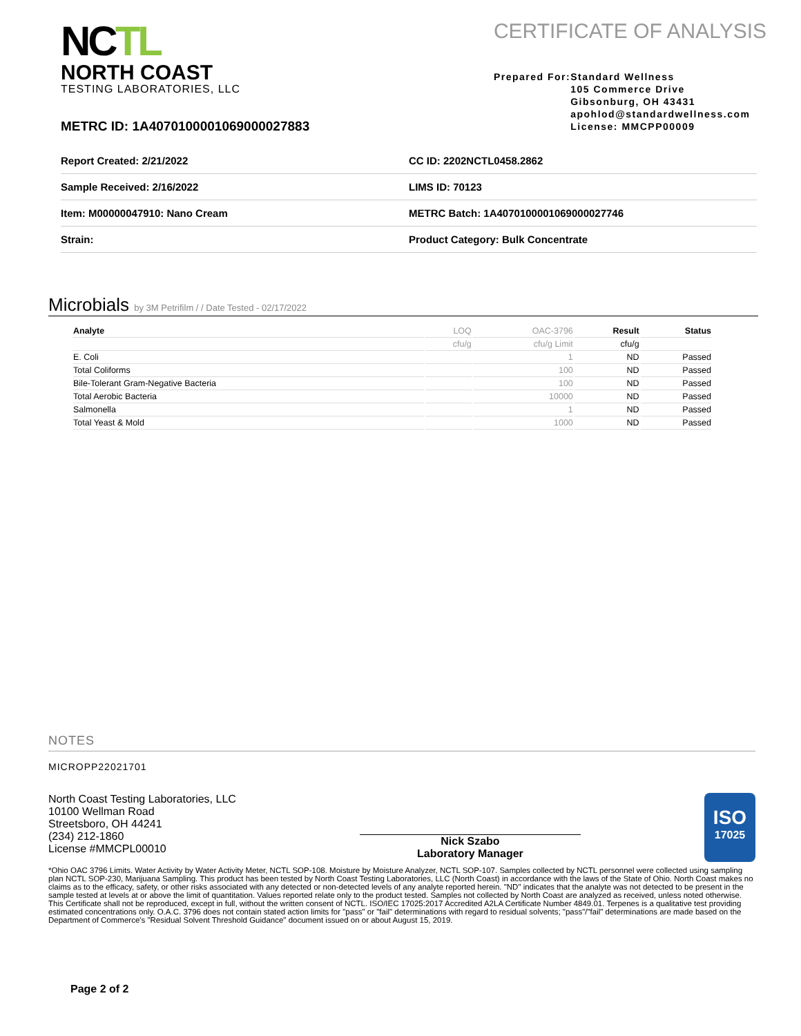NCTL
NORTH COAST
TESTING LABORATORIES, LLC
CERTIFICATE OF ANALYSIS
Prepared For: Standard Wellness
105 Commerce Drive
Gibsonburg, OH 43431
apohlod@standardwellness.com
License: MMCPP00009
METRC ID: 1A4070100001069000027883
| Report Created: 2/21/2022 | CC ID: 2202NCTL0458.2862 |
| Sample Received: 2/16/2022 | LIMS ID: 70123 |
| Item: M00000047910: Nano Cream | METRC Batch: 1A4070100001069000027746 |
| Strain: | Product Category: Bulk Concentrate |
Microbials by 3M Petrifilm / / Date Tested - 02/17/2022
| Analyte | LOQ | OAC-3796 | Result | Status |
| --- | --- | --- | --- | --- |
| | cfu/g | cfu/g Limit | cfu/g | |
| E. Coli | | 1 | ND | Passed |
| Total Coliforms | | 100 | ND | Passed |
| Bile-Tolerant Gram-Negative Bacteria | | 100 | ND | Passed |
| Total Aerobic Bacteria | | 10000 | ND | Passed |
| Salmonella | | 1 | ND | Passed |
| Total Yeast & Mold | | 1000 | ND | Passed |
NOTES
MICROPP22021701
North Coast Testing Laboratories, LLC
10100 Wellman Road
Streetsboro, OH 44241
(234) 212-1860
License #MMCPL00010
Nick Szabo
Laboratory Manager
ISO
17025
*Ohio OAC 3796 Limits. Water Activity by Water Activity Meter, NCTL SOP-108. Moisture by Moisture Analyzer, NCTL SOP-107. Samples collected by NCTL personnel were collected using sampling plan NCTL SOP-230, Marijuana Sampling. This product has been tested by North Coast Testing Laboratories, LLC (North Coast) in accordance with the laws of the State of Ohio. North Coast makes no claims as to the efficacy, safety, or other risks associated with any detected or non-detected levels of any analyte reported herein. "ND" indicates that the analyte was not detected to be present in the sample tested at levels at or above the limit of quantitation. Values reported relate only to the product tested. Samples not collected by North Coast are analyzed as received, unless noted otherwise. This Certificate shall not be reproduced, except in full, without the written consent of NCTL. ISO/IEC 17025:2017 Accredited A2LA Certificate Number 4849.01. Terpenes is a qualitative test providing estimated concentrations only. O.A.C. 3796 does not contain stated action limits for "pass" or "fail" determinations with regard to residual solvents; "pass"/"fail" determinations are made based on the Department of Commerce's "Residual Solvent Threshold Guidance" document issued on or about August 15, 2019.
Page 2 of 2